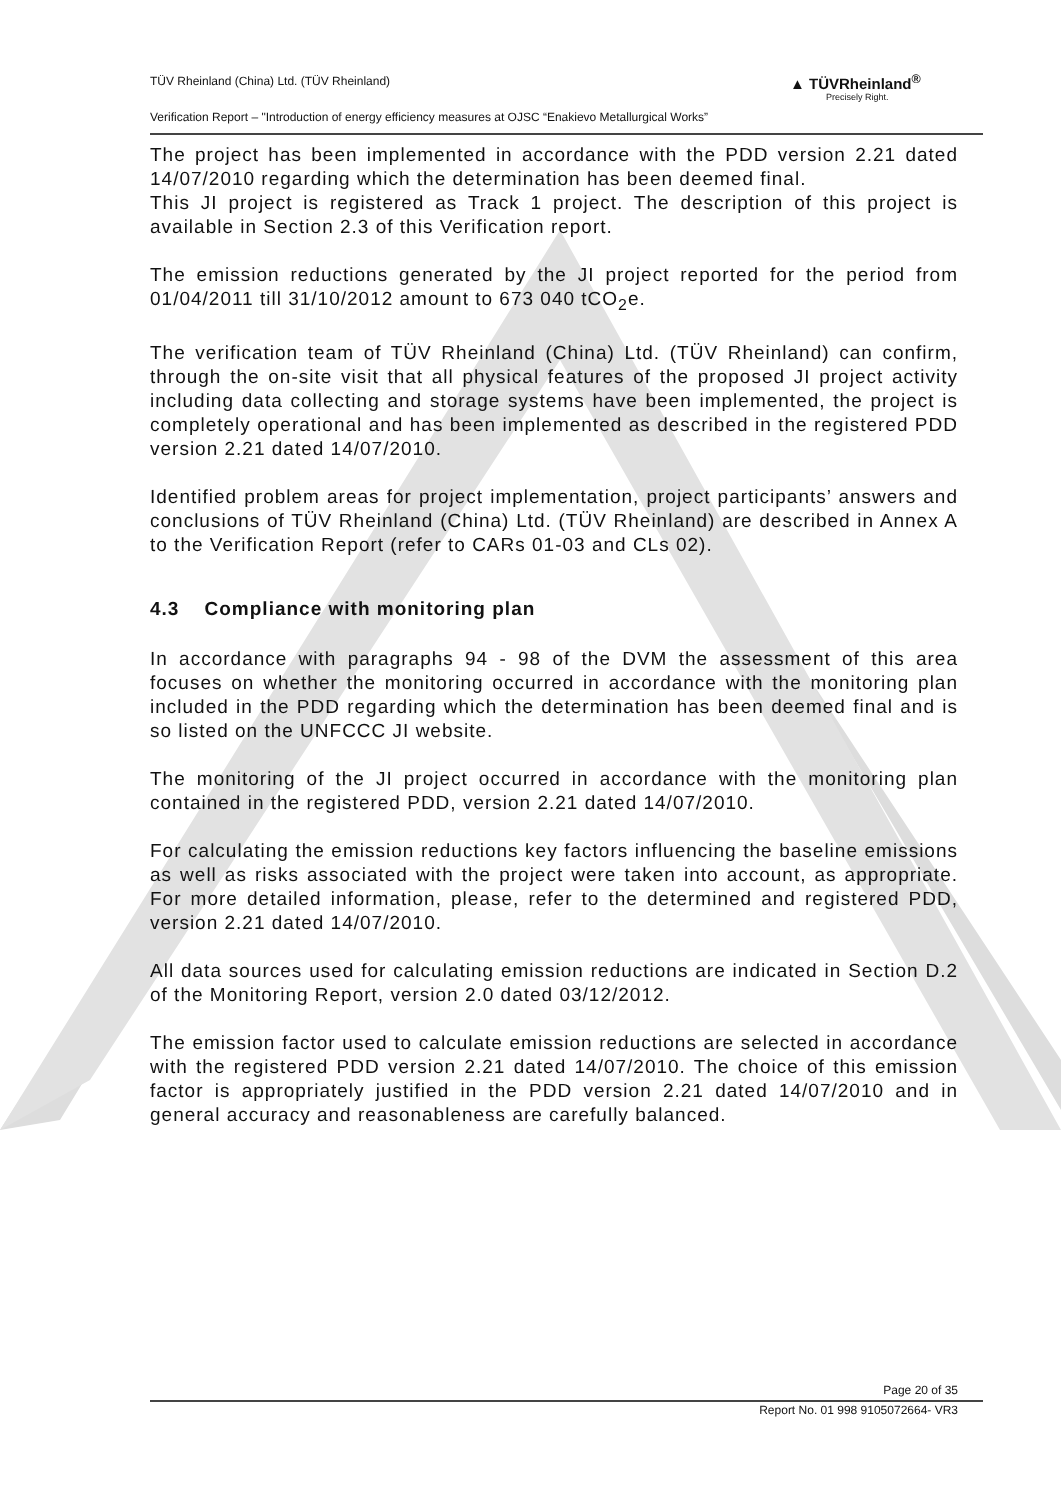TÜV Rheinland (China) Ltd. (TÜV Rheinland)
Verification Report – "Introduction of energy efficiency measures at OJSC “Enakievo Metallurgical Works”
▲ TÜVRheinland<sup>®</sup>
Precisely Right.
The project has been implemented in accordance with the PDD version 2.21 dated 14/07/2010 regarding which the determination has been deemed final.
This JI project is registered as Track 1 project. The description of this project is available in Section 2.3 of this Verification report.
The emission reductions generated by the JI project reported for the period from 01/04/2011 till 31/10/2012 amount to 673 040 tCO<sub>2</sub>e.
The verification team of TÜV Rheinland (China) Ltd. (TÜV Rheinland) can confirm, through the on-site visit that all physical features of the proposed JI project activity including data collecting and storage systems have been implemented, the project is completely operational and has been implemented as described in the registered PDD version 2.21 dated 14/07/2010.
Identified problem areas for project implementation, project participants’ answers and conclusions of TÜV Rheinland (China) Ltd. (TÜV Rheinland) are described in Annex A to the Verification Report (refer to CARs 01-03 and CLs 02).
4.3 Compliance with monitoring plan
In accordance with paragraphs 94 - 98 of the DVM the assessment of this area focuses on whether the monitoring occurred in accordance with the monitoring plan included in the PDD regarding which the determination has been deemed final and is so listed on the UNFCCC JI website.
The monitoring of the JI project occurred in accordance with the monitoring plan contained in the registered PDD, version 2.21 dated 14/07/2010.
For calculating the emission reductions key factors influencing the baseline emissions as well as risks associated with the project were taken into account, as appropriate. For more detailed information, please, refer to the determined and registered PDD, version 2.21 dated 14/07/2010.
All data sources used for calculating emission reductions are indicated in Section D.2 of the Monitoring Report, version 2.0 dated 03/12/2012.
The emission factor used to calculate emission reductions are selected in accordance with the registered PDD version 2.21 dated 14/07/2010. The choice of this emission factor is appropriately justified in the PDD version 2.21 dated 14/07/2010 and in general accuracy and reasonableness are carefully balanced.
Page 20 of 35
Report No. 01 998 9105072664- VR3